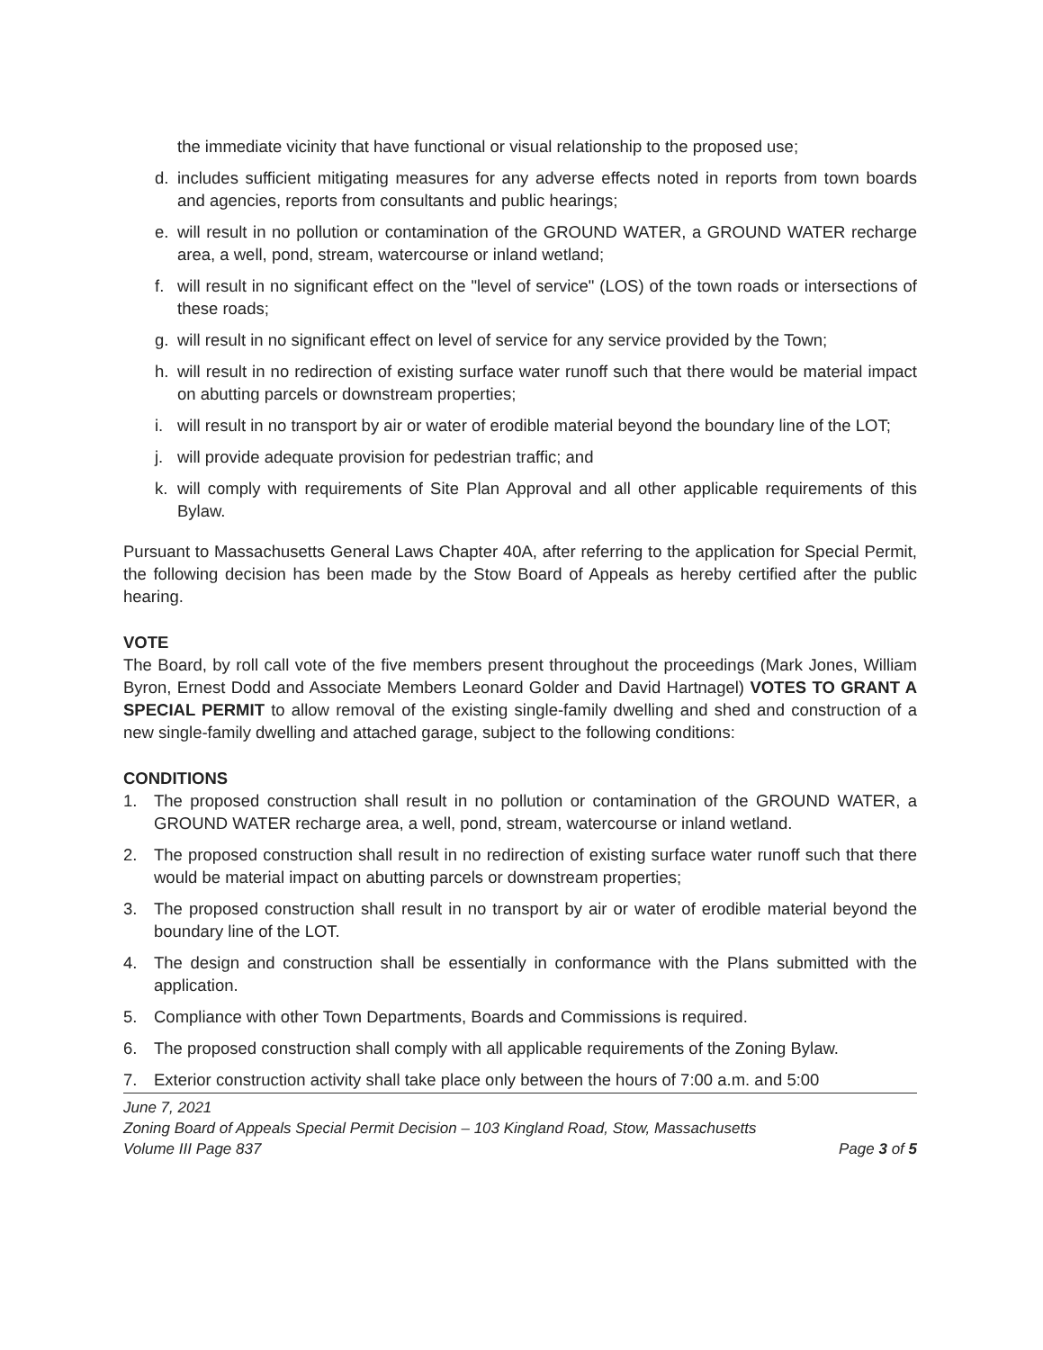the immediate vicinity that have functional or visual relationship to the proposed use;
d. includes sufficient mitigating measures for any adverse effects noted in reports from town boards and agencies, reports from consultants and public hearings;
e. will result in no pollution or contamination of the GROUND WATER, a GROUND WATER recharge area, a well, pond, stream, watercourse or inland wetland;
f. will result in no significant effect on the "level of service" (LOS) of the town roads or intersections of these roads;
g. will result in no significant effect on level of service for any service provided by the Town;
h. will result in no redirection of existing surface water runoff such that there would be material impact on abutting parcels or downstream properties;
i. will result in no transport by air or water of erodible material beyond the boundary line of the LOT;
j. will provide adequate provision for pedestrian traffic; and
k. will comply with requirements of Site Plan Approval and all other applicable requirements of this Bylaw.
Pursuant to Massachusetts General Laws Chapter 40A, after referring to the application for Special Permit, the following decision has been made by the Stow Board of Appeals as hereby certified after the public hearing.
VOTE
The Board, by roll call vote of the five members present throughout the proceedings (Mark Jones, William Byron, Ernest Dodd and Associate Members Leonard Golder and David Hartnagel) VOTES TO GRANT A SPECIAL PERMIT to allow removal of the existing single-family dwelling and shed and construction of a new single-family dwelling and attached garage, subject to the following conditions:
CONDITIONS
1. The proposed construction shall result in no pollution or contamination of the GROUND WATER, a GROUND WATER recharge area, a well, pond, stream, watercourse or inland wetland.
2. The proposed construction shall result in no redirection of existing surface water runoff such that there would be material impact on abutting parcels or downstream properties;
3. The proposed construction shall result in no transport by air or water of erodible material beyond the boundary line of the LOT.
4. The design and construction shall be essentially in conformance with the Plans submitted with the application.
5. Compliance with other Town Departments, Boards and Commissions is required.
6. The proposed construction shall comply with all applicable requirements of the Zoning Bylaw.
7. Exterior construction activity shall take place only between the hours of 7:00 a.m. and 5:00
June 7, 2021
Zoning Board of Appeals Special Permit Decision – 103 Kingland Road, Stow, Massachusetts
Volume III Page 837 Page 3 of 5